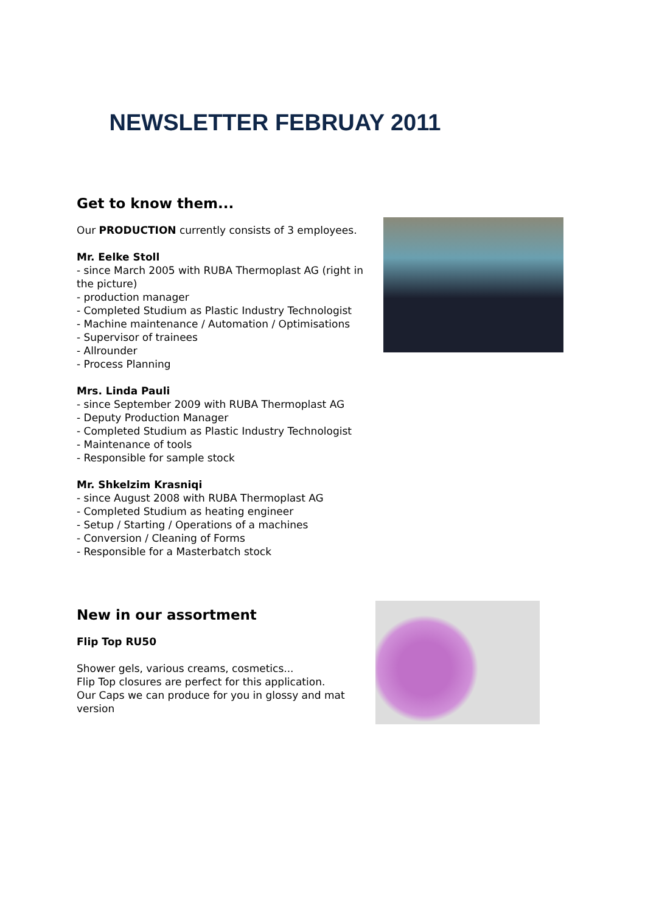NEWSLETTER FEBRUAY 2011
Get to know them...
Our PRODUCTION currently consists of 3 employees.
Mr. Eelke Stoll
- since March 2005 with RUBA Thermoplast AG (right in the picture)
- production manager
- Completed Studium as Plastic Industry Technologist
- Machine maintenance / Automation / Optimisations
- Supervisor of trainees
- Allrounder
- Process Planning
Mrs. Linda Pauli
- since September 2009 with RUBA Thermoplast AG
- Deputy Production Manager
- Completed Studium as Plastic Industry Technologist
- Maintenance of tools
- Responsible for sample stock
Mr. Shkelzim Krasniqi
- since August 2008 with RUBA Thermoplast AG
- Completed Studium as heating engineer
- Setup / Starting / Operations of a machines
- Conversion / Cleaning of Forms
- Responsible for a Masterbatch stock
New in our assortment
Flip Top RU50
Shower gels, various creams, cosmetics...
Flip Top closures are perfect for this application.
Our Caps we can produce for you in glossy and mat version